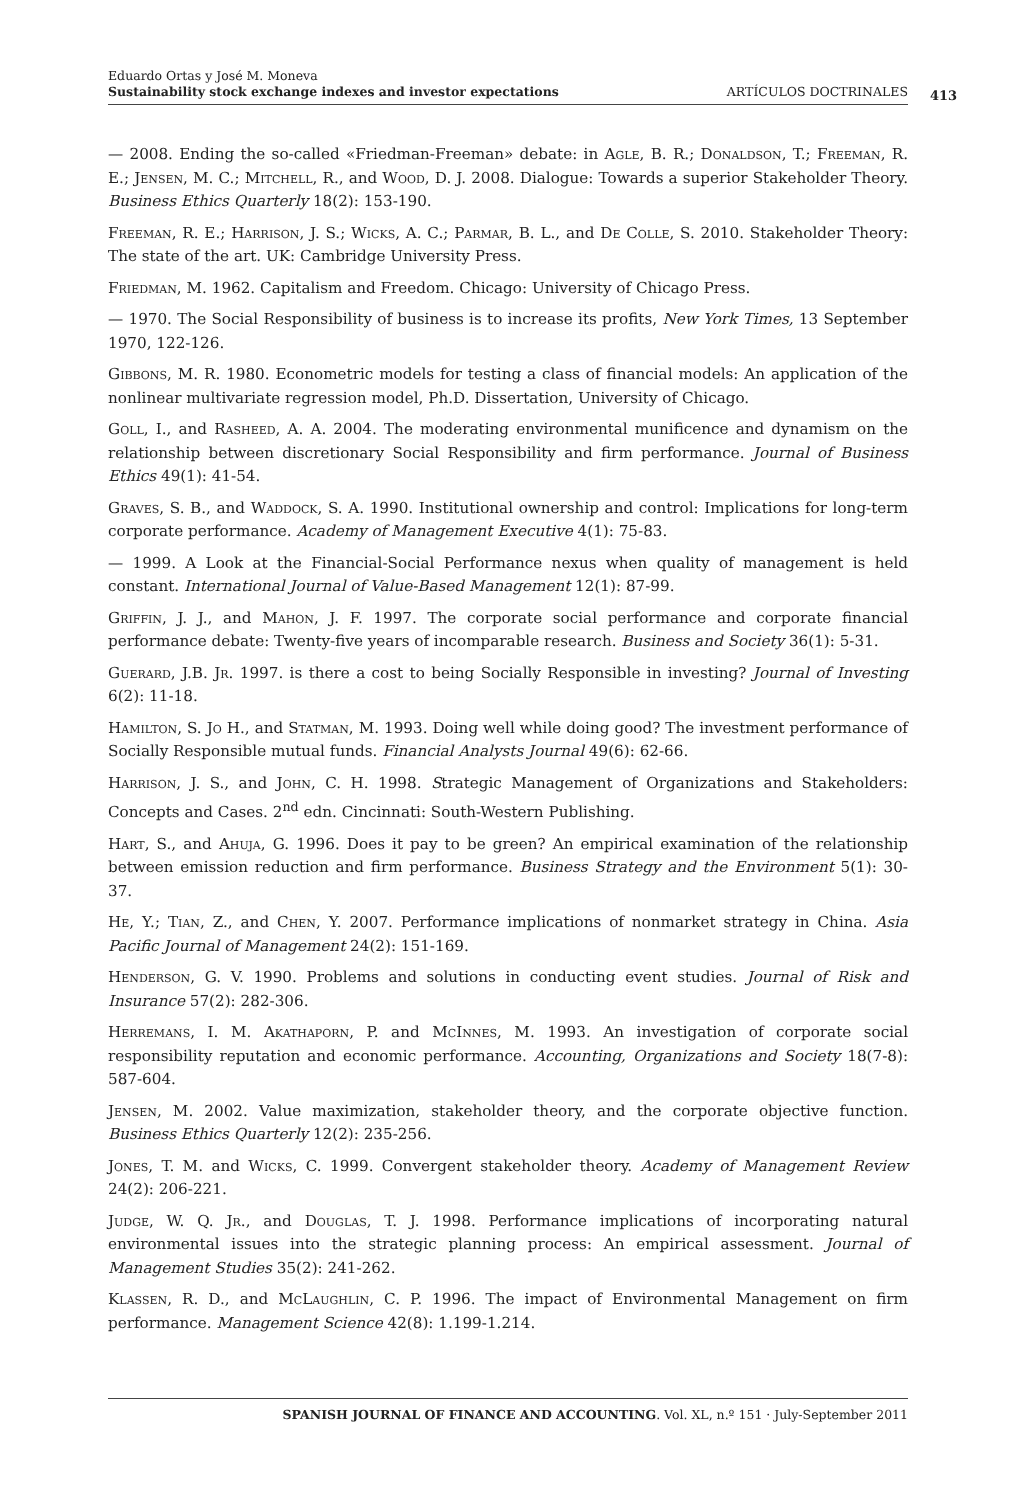Eduardo Ortas y José M. Moneva
Sustainability stock exchange indexes and investor expectations
ARTÍCULOS DOCTRINALES
413
— 2008. Ending the so-called «Friedman-Freeman» debate: in Agle, B. R.; Donaldson, T.; Freeman, R. E.; Jensen, M. C.; Mitchell, R., and Wood, D. J. 2008. Dialogue: Towards a superior Stakeholder Theory. Business Ethics Quarterly 18(2): 153-190.
Freeman, R. E.; Harrison, J. S.; Wicks, A. C.; Parmar, B. L., and De Colle, S. 2010. Stakeholder Theory: The state of the art. UK: Cambridge University Press.
Friedman, M. 1962. Capitalism and Freedom. Chicago: University of Chicago Press.
— 1970. The Social Responsibility of business is to increase its profits, New York Times, 13 September 1970, 122-126.
Gibbons, M. R. 1980. Econometric models for testing a class of financial models: An application of the nonlinear multivariate regression model, Ph.D. Dissertation, University of Chicago.
Goll, I., and Rasheed, A. A. 2004. The moderating environmental munificence and dynamism on the relationship between discretionary Social Responsibility and firm performance. Journal of Business Ethics 49(1): 41-54.
Graves, S. B., and Waddock, S. A. 1990. Institutional ownership and control: Implications for long-term corporate performance. Academy of Management Executive 4(1): 75-83.
— 1999. A Look at the Financial-Social Performance nexus when quality of management is held constant. International Journal of Value-Based Management 12(1): 87-99.
Griffin, J. J., and Mahon, J. F. 1997. The corporate social performance and corporate financial performance debate: Twenty-five years of incomparable research. Business and Society 36(1): 5-31.
Guerard, J.B. Jr. 1997. is there a cost to being Socially Responsible in investing? Journal of Investing 6(2): 11-18.
Hamilton, S. Jo H., and Statman, M. 1993. Doing well while doing good? The investment performance of Socially Responsible mutual funds. Financial Analysts Journal 49(6): 62-66.
Harrison, J. S., and John, C. H. 1998. Strategic Management of Organizations and Stakeholders: Concepts and Cases. 2<sup>nd</sup> edn. Cincinnati: South-Western Publishing.
Hart, S., and Ahuja, G. 1996. Does it pay to be green? An empirical examination of the relationship between emission reduction and firm performance. Business Strategy and the Environment 5(1): 30-37.
He, Y.; Tian, Z., and Chen, Y. 2007. Performance implications of nonmarket strategy in China. Asia Pacific Journal of Management 24(2): 151-169.
Henderson, G. V. 1990. Problems and solutions in conducting event studies. Journal of Risk and Insurance 57(2): 282-306.
Herremans, I. M. Akathaporn, P. and McInnes, M. 1993. An investigation of corporate social responsibility reputation and economic performance. Accounting, Organizations and Society 18(7-8): 587-604.
Jensen, M. 2002. Value maximization, stakeholder theory, and the corporate objective function. Business Ethics Quarterly 12(2): 235-256.
Jones, T. M. and Wicks, C. 1999. Convergent stakeholder theory. Academy of Management Review 24(2): 206-221.
Judge, W. Q. Jr., and Douglas, T. J. 1998. Performance implications of incorporating natural environmental issues into the strategic planning process: An empirical assessment. Journal of Management Studies 35(2): 241-262.
Klassen, R. D., and McLaughlin, C. P. 1996. The impact of Environmental Management on firm performance. Management Science 42(8): 1.199-1.214.
SPANISH JOURNAL OF FINANCE AND ACCOUNTING. Vol. XL, n.º 151 · July-September 2011